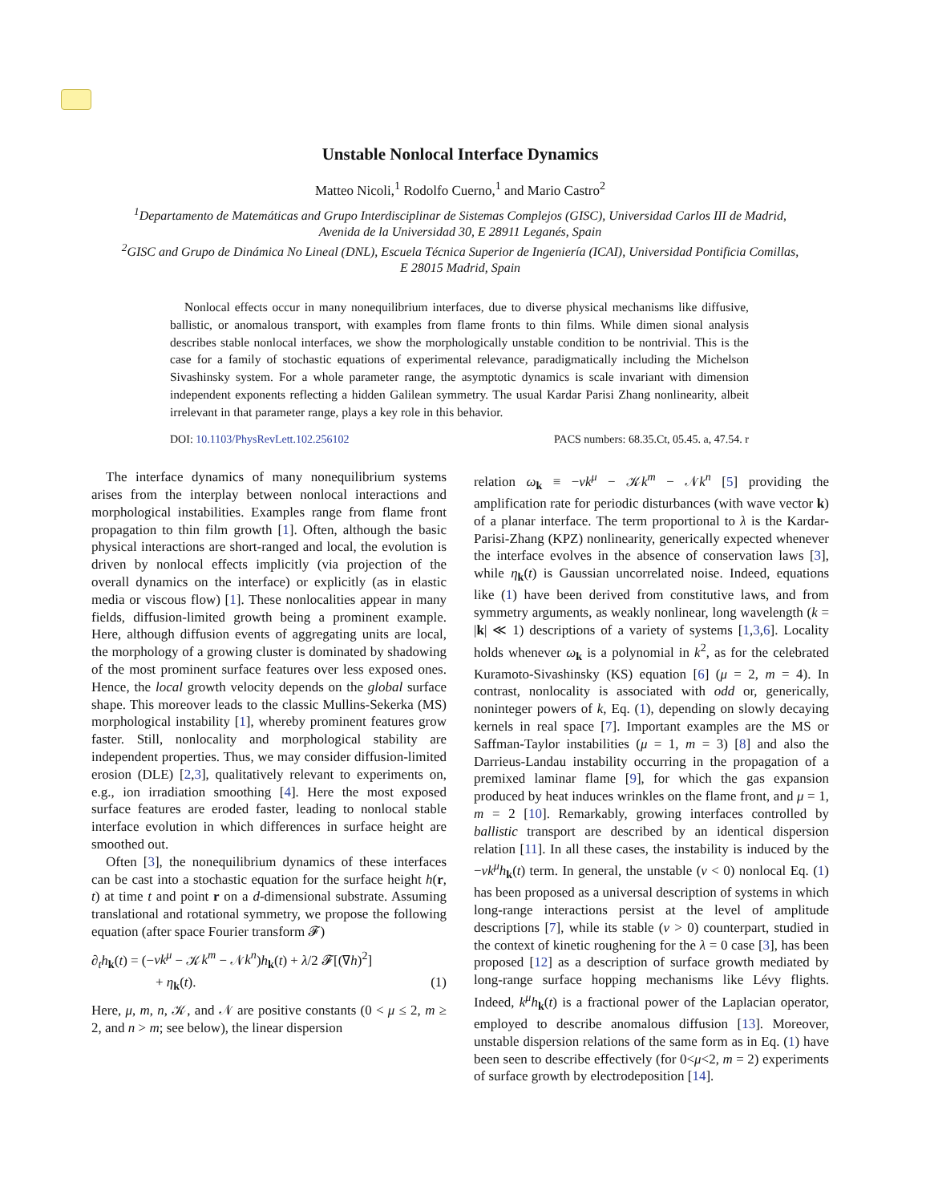Unstable Nonlocal Interface Dynamics
Matteo Nicoli,<sup>1</sup> Rodolfo Cuerno,<sup>1</sup> and Mario Castro<sup>2</sup>
<sup>1</sup> Departamento de Matemáticas and Grupo Interdisciplinar de Sistemas Complejos (GISC), Universidad Carlos III de Madrid,
Avenida de la Universidad 30, E 28911 Leganés, Spain
<sup>2</sup> GISC and Grupo de Dinámica No Lineal (DNL), Escuela Técnica Superior de Ingeniería (ICAI), Universidad Pontificia Comillas,
E 28015 Madrid, Spain
Nonlocal effects occur in many nonequilibrium interfaces, due to diverse physical mechanisms like diffusive, ballistic, or anomalous transport, with examples from flame fronts to thin films. While dimen sional analysis describes stable nonlocal interfaces, we show the morphologically unstable condition to be nontrivial. This is the case for a family of stochastic equations of experimental relevance, paradigmatically including the Michelson Sivashinsky system. For a whole parameter range, the asymptotic dynamics is scale invariant with dimension independent exponents reflecting a hidden Galilean symmetry. The usual Kardar Parisi Zhang nonlinearity, albeit irrelevant in that parameter range, plays a key role in this behavior.
DOI: 10.1103/PhysRevLett.102.256102 PACS numbers: 68.35.Ct, 05.45. a, 47.54. r
The interface dynamics of many nonequilibrium systems arises from the interplay between nonlocal interactions and morphological instabilities. Examples range from flame front propagation to thin film growth [1]. Often, although the basic physical interactions are short-ranged and local, the evolution is driven by nonlocal effects implicitly (via projection of the overall dynamics on the interface) or explicitly (as in elastic media or viscous flow) [1]. These nonlocalities appear in many fields, diffusion-limited growth being a prominent example. Here, although diffusion events of aggregating units are local, the morphology of a growing cluster is dominated by shadowing of the most prominent surface features over less exposed ones. Hence, the local growth velocity depends on the global surface shape. This moreover leads to the classic Mullins-Sekerka (MS) morphological instability [1], whereby prominent features grow faster. Still, nonlocality and morphological stability are independent properties. Thus, we may consider diffusion-limited erosion (DLE) [2,3], qualitatively relevant to experiments on, e.g., ion irradiation smoothing [4]. Here the most exposed surface features are eroded faster, leading to nonlocal stable interface evolution in which differences in surface height are smoothed out.
Often [3], the nonequilibrium dynamics of these interfaces can be cast into a stochastic equation for the surface height h(r, t) at time t and point r on a d-dimensional substrate. Assuming translational and rotational symmetry, we propose the following equation (after space Fourier transform 𝓕)
∂<sub>t</sub>h<sub>k</sub>(t) = (−νk<sup>μ</sup> − 𝒦k<sup>m</sup> − 𝒩k<sup>n</sup>)h<sub>k</sub>(t) + λ/2 𝓕[(∇h)<sup>2</sup>]
+ η<sub>k</sub>(t). (1)
Here, μ, m, n, 𝒦, and 𝒩 are positive constants (0 < μ ≤ 2, m ≥ 2, and n > m; see below), the linear dispersion
relation ω<sub>k</sub> ≡ −νk<sup>μ</sup> − 𝒦k<sup>m</sup> − 𝒩k<sup>n</sup> [5] providing the amplification rate for periodic disturbances (with wave vector k) of a planar interface. The term proportional to λ is the Kardar-Parisi-Zhang (KPZ) nonlinearity, generically expected whenever the interface evolves in the absence of conservation laws [3], while η<sub>k</sub>(t) is Gaussian uncorrelated noise. Indeed, equations like (1) have been derived from constitutive laws, and from symmetry arguments, as weakly nonlinear, long wavelength (k = |k| ≪ 1) descriptions of a variety of systems [1,3,6]. Locality holds whenever ω<sub>k</sub> is a polynomial in k<sup>2</sup>, as for the celebrated Kuramoto-Sivashinsky (KS) equation [6] (μ = 2, m = 4). In contrast, nonlocality is associated with odd or, generically, noninteger powers of k, Eq. (1), depending on slowly decaying kernels in real space [7]. Important examples are the MS or Saffman-Taylor instabilities (μ = 1, m = 3) [8] and also the Darrieus-Landau instability occurring in the propagation of a premixed laminar flame [9], for which the gas expansion produced by heat induces wrinkles on the flame front, and μ = 1, m = 2 [10]. Remarkably, growing interfaces controlled by ballistic transport are described by an identical dispersion relation [11]. In all these cases, the instability is induced by the −νk<sup>μ</sup>h<sub>k</sub>(t) term. In general, the unstable (ν < 0) nonlocal Eq. (1) has been proposed as a universal description of systems in which long-range interactions persist at the level of amplitude descriptions [7], while its stable (ν > 0) counterpart, studied in the context of kinetic roughening for the λ = 0 case [3], has been proposed [12] as a description of surface growth mediated by long-range surface hopping mechanisms like Lévy flights. Indeed, k<sup>μ</sup>h<sub>k</sub>(t) is a fractional power of the Laplacian operator, employed to describe anomalous diffusion [13]. Moreover, unstable dispersion relations of the same form as in Eq. (1) have been seen to describe effectively (for 0<μ<2, m = 2) experiments of surface growth by electrodeposition [14].